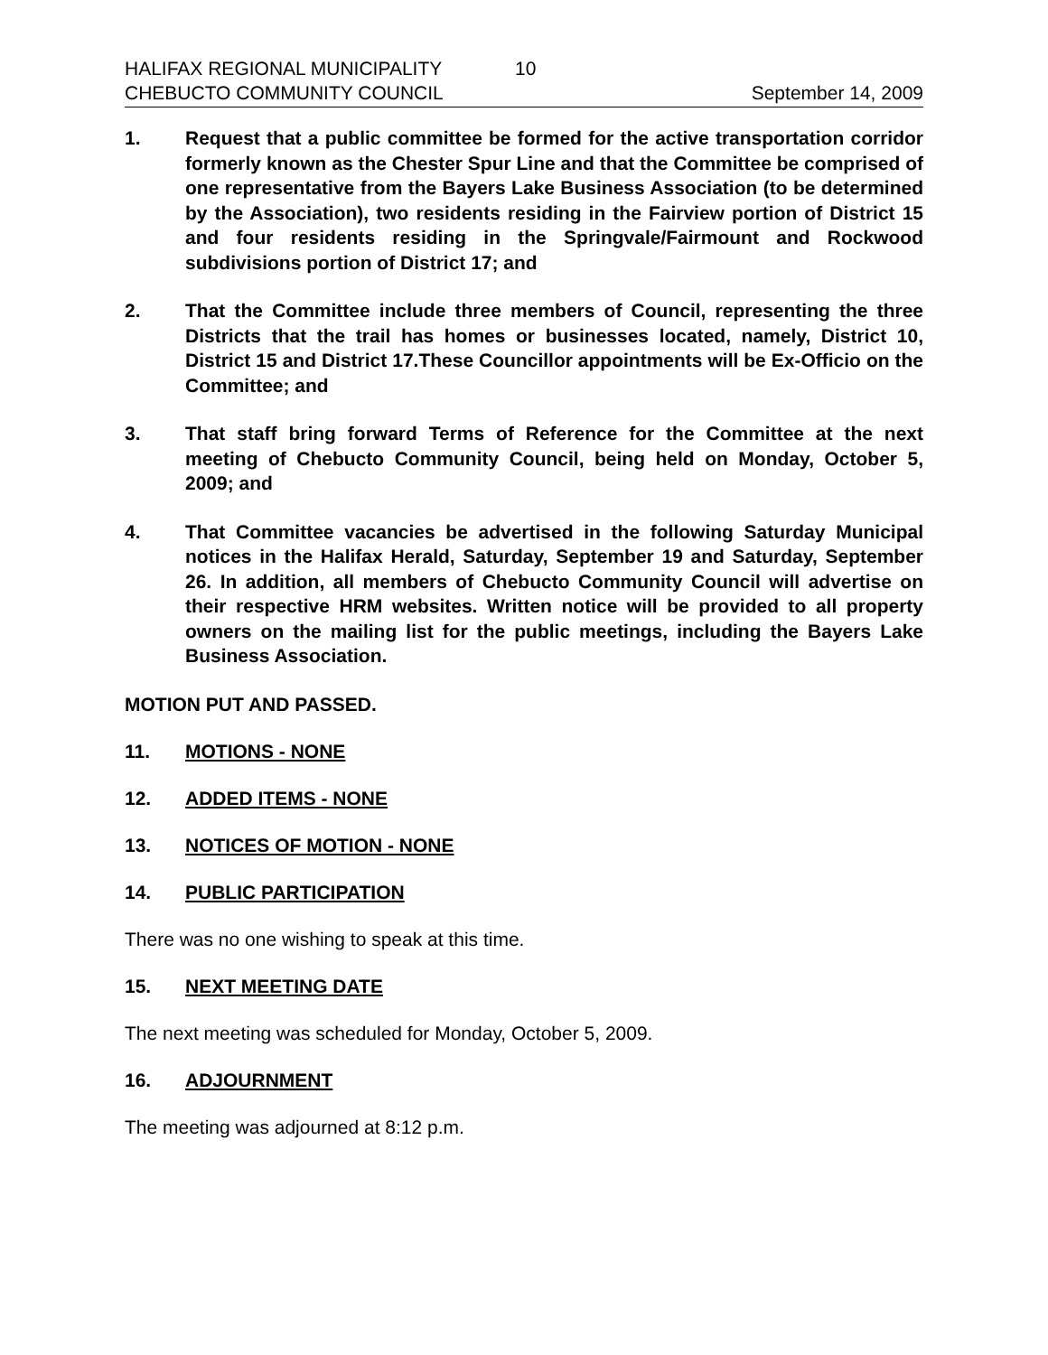HALIFAX REGIONAL MUNICIPALITY 10
CHEBUCTO COMMUNITY COUNCIL September 14, 2009
1. Request that a public committee be formed for the active transportation corridor formerly known as the Chester Spur Line and that the Committee be comprised of one representative from the Bayers Lake Business Association (to be determined by the Association), two residents residing in the Fairview portion of District 15 and four residents residing in the Springvale/Fairmount and Rockwood subdivisions portion of District 17; and
2. That the Committee include three members of Council, representing the three Districts that the trail has homes or businesses located, namely, District 10, District 15 and District 17.These Councillor appointments will be Ex-Officio on the Committee; and
3. That staff bring forward Terms of Reference for the Committee at the next meeting of Chebucto Community Council, being held on Monday, October 5, 2009; and
4. That Committee vacancies be advertised in the following Saturday Municipal notices in the Halifax Herald, Saturday, September 19 and Saturday, September 26. In addition, all members of Chebucto Community Council will advertise on their respective HRM websites. Written notice will be provided to all property owners on the mailing list for the public meetings, including the Bayers Lake Business Association.
MOTION PUT AND PASSED.
11. MOTIONS - NONE
12. ADDED ITEMS - NONE
13. NOTICES OF MOTION - NONE
14. PUBLIC PARTICIPATION
There was no one wishing to speak at this time.
15. NEXT MEETING DATE
The next meeting was scheduled for Monday, October 5, 2009.
16. ADJOURNMENT
The meeting was adjourned at 8:12 p.m.